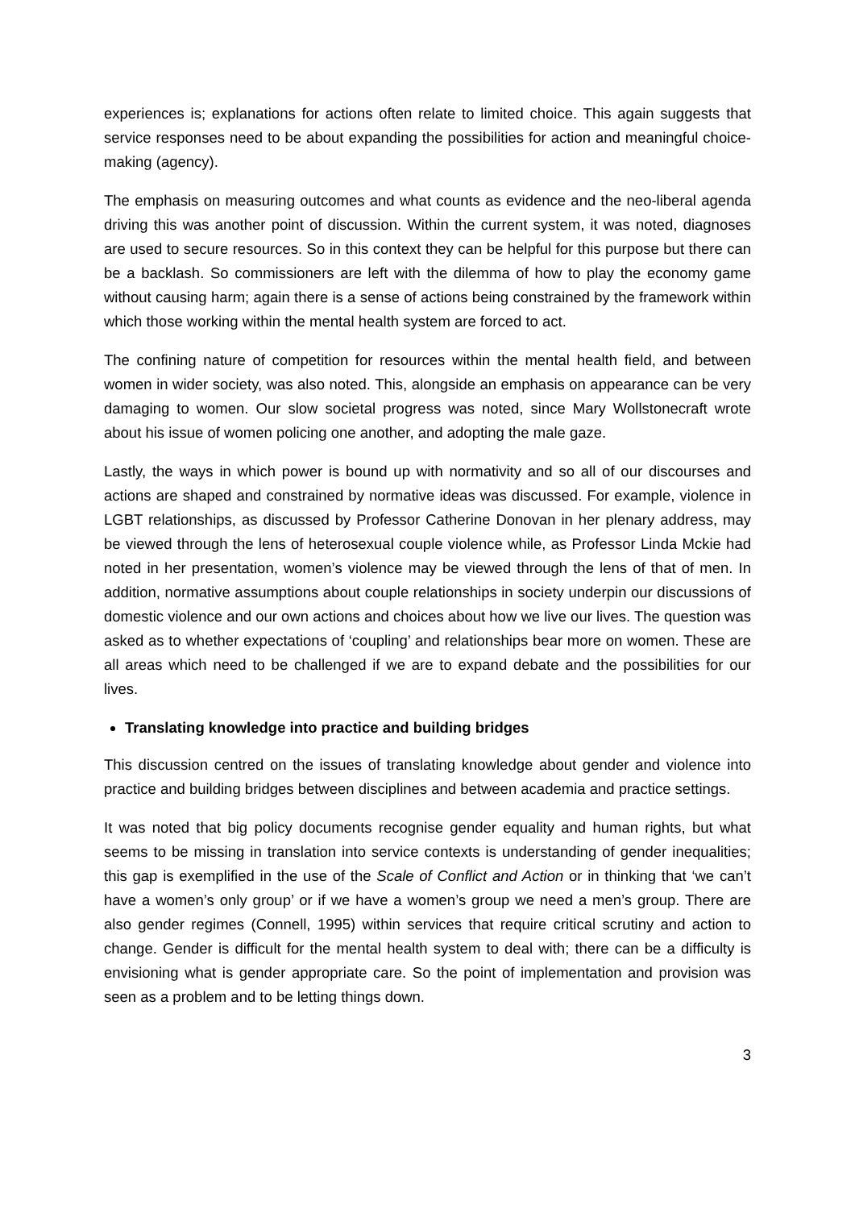experiences is; explanations for actions often relate to limited choice. This again suggests that service responses need to be about expanding the possibilities for action and meaningful choice-making (agency).
The emphasis on measuring outcomes and what counts as evidence and the neo-liberal agenda driving this was another point of discussion. Within the current system, it was noted, diagnoses are used to secure resources. So in this context they can be helpful for this purpose but there can be a backlash. So commissioners are left with the dilemma of how to play the economy game without causing harm; again there is a sense of actions being constrained by the framework within which those working within the mental health system are forced to act.
The confining nature of competition for resources within the mental health field, and between women in wider society, was also noted. This, alongside an emphasis on appearance can be very damaging to women. Our slow societal progress was noted, since Mary Wollstonecraft wrote about his issue of women policing one another, and adopting the male gaze.
Lastly, the ways in which power is bound up with normativity and so all of our discourses and actions are shaped and constrained by normative ideas was discussed. For example, violence in LGBT relationships, as discussed by Professor Catherine Donovan in her plenary address, may be viewed through the lens of heterosexual couple violence while, as Professor Linda Mckie had noted in her presentation, women’s violence may be viewed through the lens of that of men. In addition, normative assumptions about couple relationships in society underpin our discussions of domestic violence and our own actions and choices about how we live our lives. The question was asked as to whether expectations of ‘coupling’ and relationships bear more on women. These are all areas which need to be challenged if we are to expand debate and the possibilities for our lives.
Translating knowledge into practice and building bridges
This discussion centred on the issues of translating knowledge about gender and violence into practice and building bridges between disciplines and between academia and practice settings.
It was noted that big policy documents recognise gender equality and human rights, but what seems to be missing in translation into service contexts is understanding of gender inequalities; this gap is exemplified in the use of the Scale of Conflict and Action or in thinking that ‘we can’t have a women’s only group’ or if we have a women’s group we need a men’s group. There are also gender regimes (Connell, 1995) within services that require critical scrutiny and action to change. Gender is difficult for the mental health system to deal with; there can be a difficulty is envisioning what is gender appropriate care. So the point of implementation and provision was seen as a problem and to be letting things down.
3